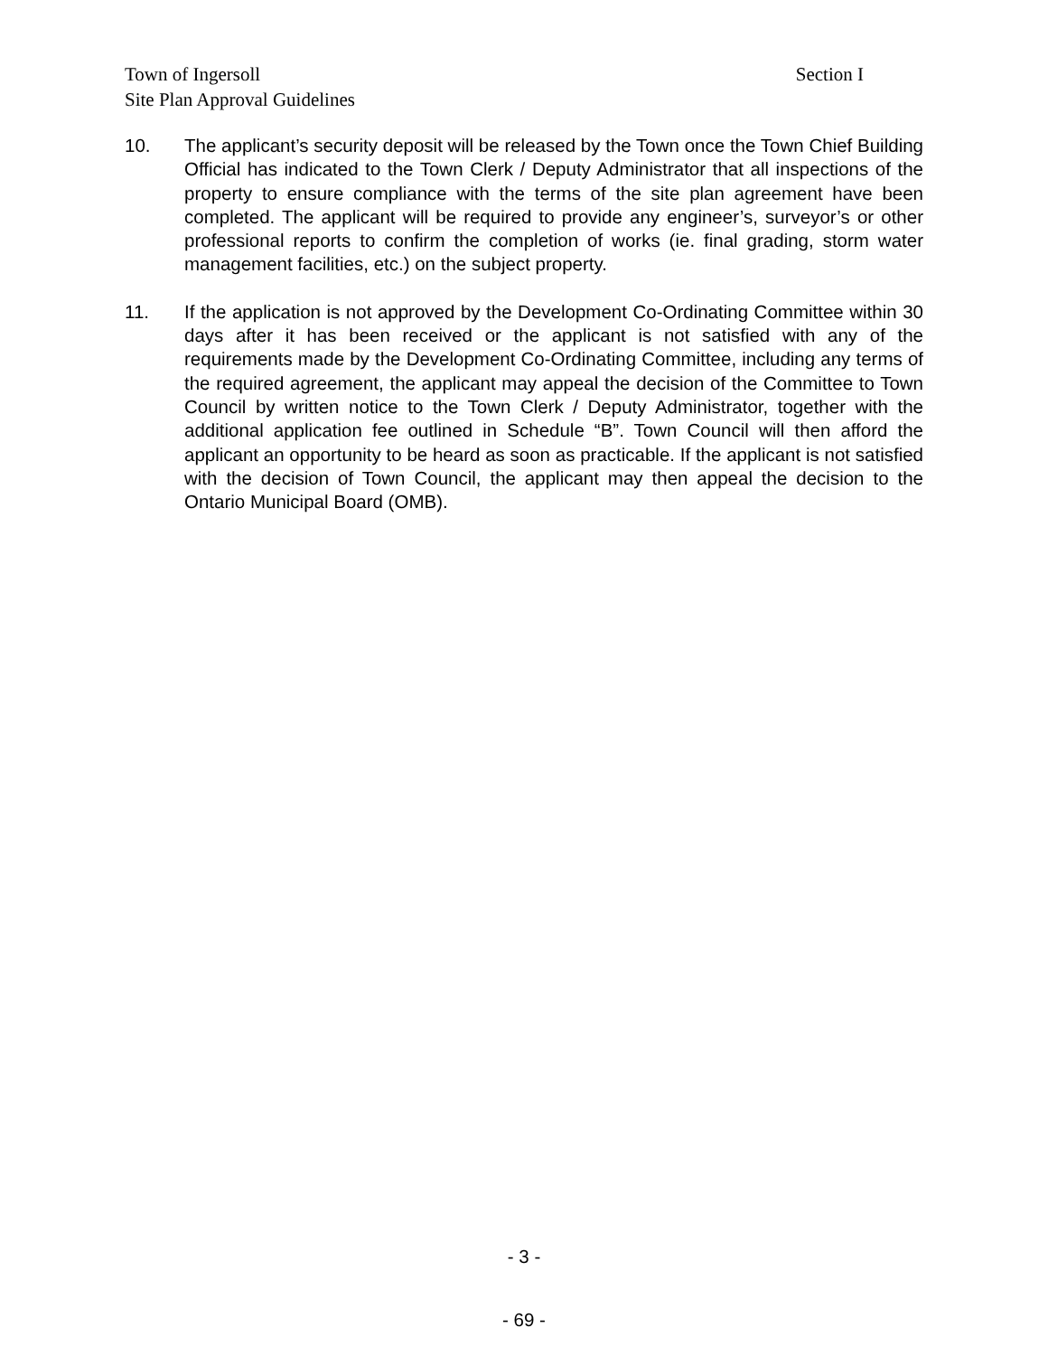Section I Town of Ingersoll
Site Plan Approval Guidelines
10. The applicant’s security deposit will be released by the Town once the Town Chief Building Official has indicated to the Town Clerk / Deputy Administrator that all inspections of the property to ensure compliance with the terms of the site plan agreement have been completed. The applicant will be required to provide any engineer’s, surveyor’s or other professional reports to confirm the completion of works (ie. final grading, storm water management facilities, etc.) on the subject property.
11. If the application is not approved by the Development Co-Ordinating Committee within 30 days after it has been received or the applicant is not satisfied with any of the requirements made by the Development Co-Ordinating Committee, including any terms of the required agreement, the applicant may appeal the decision of the Committee to Town Council by written notice to the Town Clerk / Deputy Administrator, together with the additional application fee outlined in Schedule “B”. Town Council will then afford the applicant an opportunity to be heard as soon as practicable. If the applicant is not satisfied with the decision of Town Council, the applicant may then appeal the decision to the Ontario Municipal Board (OMB).
- 3 -
- 69 -